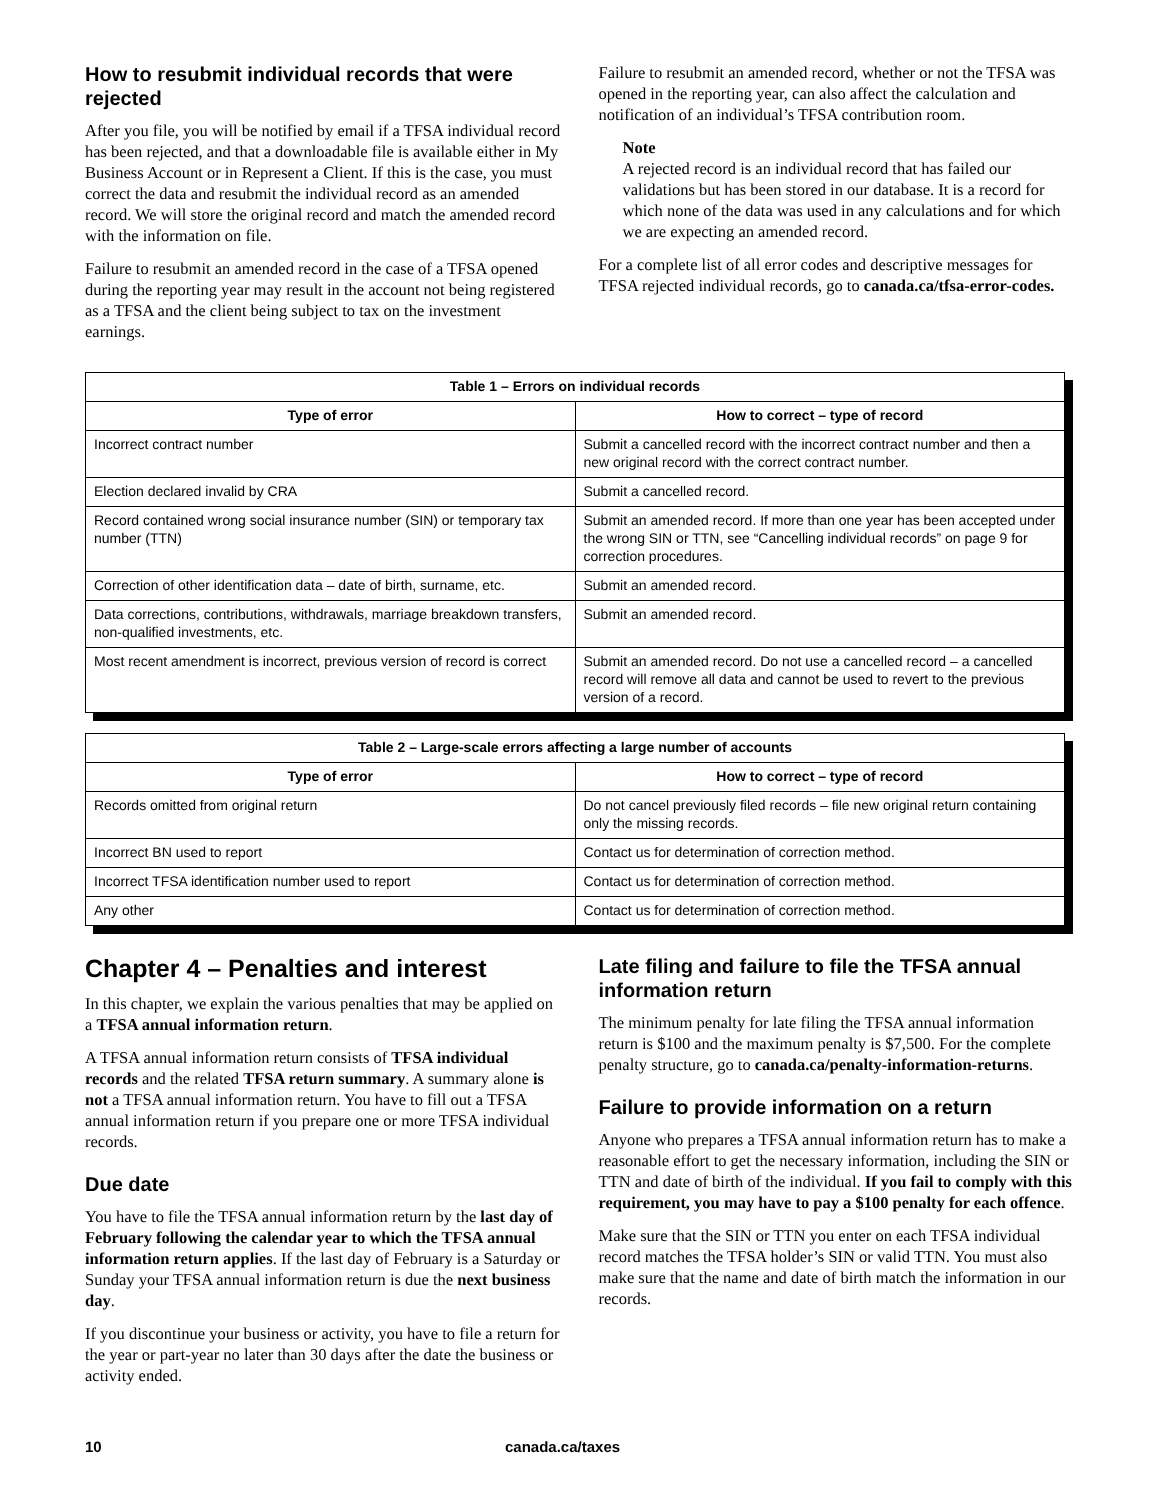How to resubmit individual records that were rejected
After you file, you will be notified by email if a TFSA individual record has been rejected, and that a downloadable file is available either in My Business Account or in Represent a Client. If this is the case, you must correct the data and resubmit the individual record as an amended record. We will store the original record and match the amended record with the information on file.
Failure to resubmit an amended record in the case of a TFSA opened during the reporting year may result in the account not being registered as a TFSA and the client being subject to tax on the investment earnings.
Failure to resubmit an amended record, whether or not the TFSA was opened in the reporting year, can also affect the calculation and notification of an individual’s TFSA contribution room.
Note
A rejected record is an individual record that has failed our validations but has been stored in our database. It is a record for which none of the data was used in any calculations and for which we are expecting an amended record.
For a complete list of all error codes and descriptive messages for TFSA rejected individual records, go to canada.ca/tfsa-error-codes.
| Table 1 – Errors on individual records | |
| --- | --- |
| Type of error | How to correct – type of record |
| Incorrect contract number | Submit a cancelled record with the incorrect contract number and then a new original record with the correct contract number. |
| Election declared invalid by CRA | Submit a cancelled record. |
| Record contained wrong social insurance number (SIN) or temporary tax number (TTN) | Submit an amended record. If more than one year has been accepted under the wrong SIN or TTN, see “Cancelling individual records” on page 9 for correction procedures. |
| Correction of other identification data – date of birth, surname, etc. | Submit an amended record. |
| Data corrections, contributions, withdrawals, marriage breakdown transfers, non-qualified investments, etc. | Submit an amended record. |
| Most recent amendment is incorrect, previous version of record is correct | Submit an amended record. Do not use a cancelled record – a cancelled record will remove all data and cannot be used to revert to the previous version of a record. |
| Table 2 – Large-scale errors affecting a large number of accounts | |
| --- | --- |
| Type of error | How to correct – type of record |
| Records omitted from original return | Do not cancel previously filed records – file new original return containing only the missing records. |
| Incorrect BN used to report | Contact us for determination of correction method. |
| Incorrect TFSA identification number used to report | Contact us for determination of correction method. |
| Any other | Contact us for determination of correction method. |
Chapter 4 – Penalties and interest
In this chapter, we explain the various penalties that may be applied on a TFSA annual information return.
A TFSA annual information return consists of TFSA individual records and the related TFSA return summary. A summary alone is not a TFSA annual information return. You have to fill out a TFSA annual information return if you prepare one or more TFSA individual records.
Due date
You have to file the TFSA annual information return by the last day of February following the calendar year to which the TFSA annual information return applies. If the last day of February is a Saturday or Sunday your TFSA annual information return is due the next business day.
If you discontinue your business or activity, you have to file a return for the year or part-year no later than 30 days after the date the business or activity ended.
Late filing and failure to file the TFSA annual information return
The minimum penalty for late filing the TFSA annual information return is $100 and the maximum penalty is $7,500. For the complete penalty structure, go to canada.ca/penalty-information-returns.
Failure to provide information on a return
Anyone who prepares a TFSA annual information return has to make a reasonable effort to get the necessary information, including the SIN or TTN and date of birth of the individual. If you fail to comply with this requirement, you may have to pay a $100 penalty for each offence.
Make sure that the SIN or TTN you enter on each TFSA individual record matches the TFSA holder’s SIN or valid TTN. You must also make sure that the name and date of birth match the information in our records.
10 canada.ca/taxes